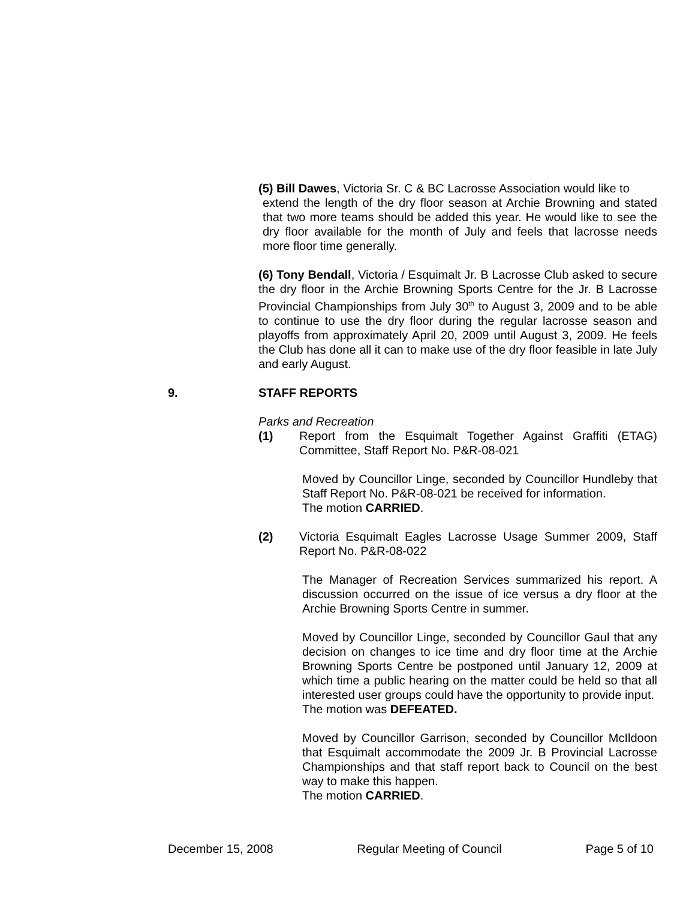(5) Bill Dawes, Victoria Sr. C & BC Lacrosse Association would like to
extend the length of the dry floor season at Archie Browning and stated that two more teams should be added this year. He would like to see the dry floor available for the month of July and feels that lacrosse needs more floor time generally.
(6) Tony Bendall, Victoria / Esquimalt Jr. B Lacrosse Club asked to secure the dry floor in the Archie Browning Sports Centre for the Jr. B Lacrosse Provincial Championships from July 30<sup>th</sup> to August 3, 2009 and to be able to continue to use the dry floor during the regular lacrosse season and playoffs from approximately April 20, 2009 until August 3, 2009. He feels the Club has done all it can to make use of the dry floor feasible in late July and early August.
9. STAFF REPORTS
Parks and Recreation
(1) Report from the Esquimalt Together Against Graffiti (ETAG) Committee, Staff Report No. P&R-08-021
Moved by Councillor Linge, seconded by Councillor Hundleby that Staff Report No. P&R-08-021 be received for information.
The motion CARRIED.
(2) Victoria Esquimalt Eagles Lacrosse Usage Summer 2009, Staff Report No. P&R-08-022
The Manager of Recreation Services summarized his report. A discussion occurred on the issue of ice versus a dry floor at the Archie Browning Sports Centre in summer.
Moved by Councillor Linge, seconded by Councillor Gaul that any decision on changes to ice time and dry floor time at the Archie Browning Sports Centre be postponed until January 12, 2009 at which time a public hearing on the matter could be held so that all interested user groups could have the opportunity to provide input.
The motion was DEFEATED.
Moved by Councillor Garrison, seconded by Councillor McIldoon that Esquimalt accommodate the 2009 Jr. B Provincial Lacrosse Championships and that staff report back to Council on the best way to make this happen.
The motion CARRIED.
December 15, 2008 Regular Meeting of Council Page 5 of 10